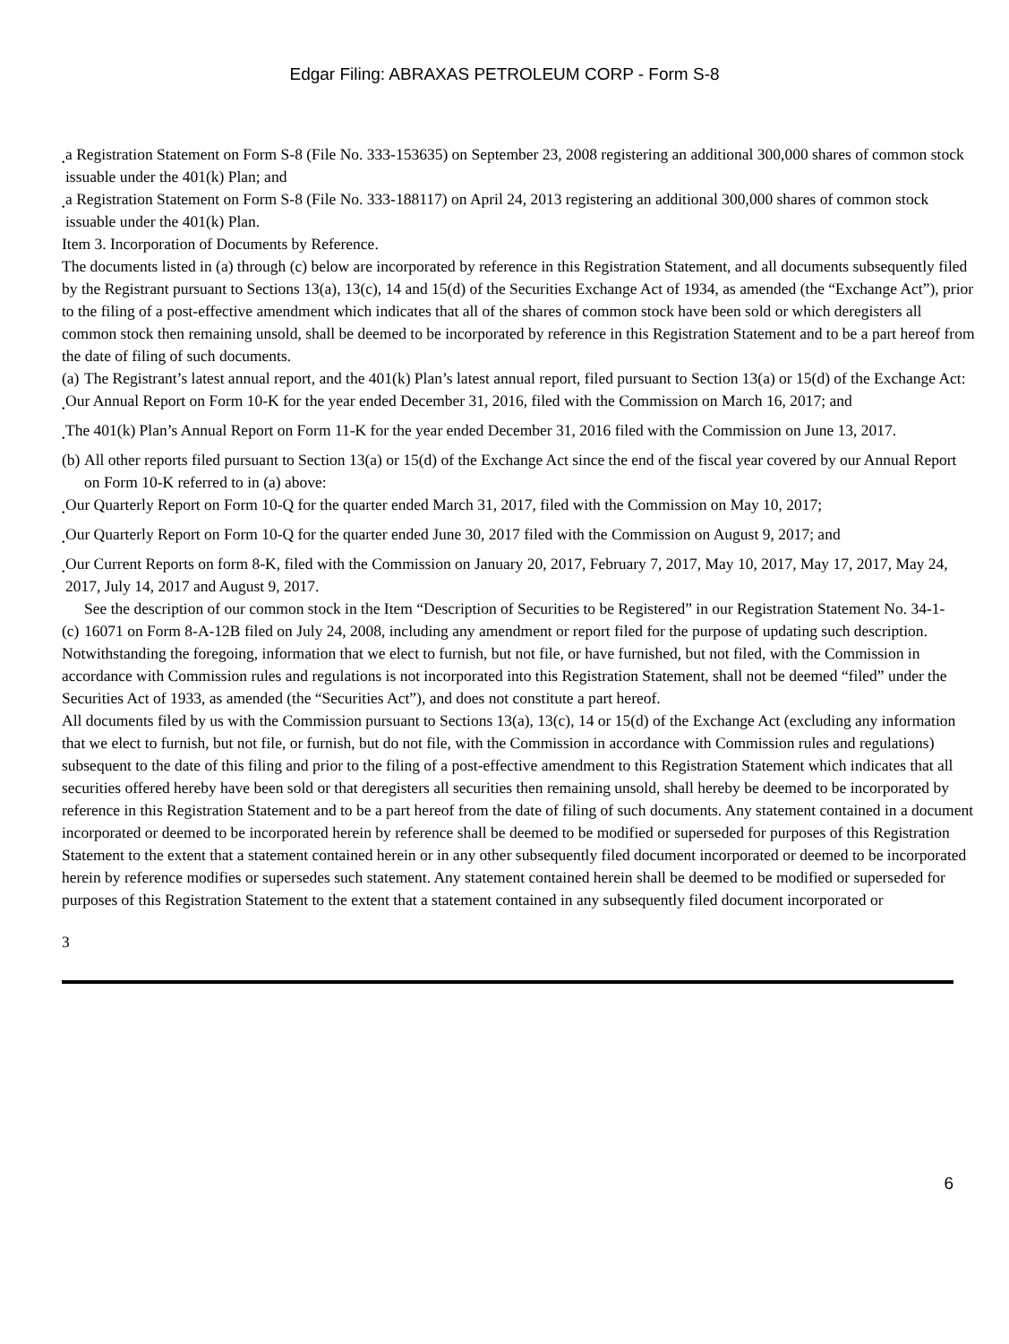Edgar Filing: ABRAXAS PETROLEUM CORP - Form S-8
•
a Registration Statement on Form S-8 (File No. 333-153635) on September 23, 2008 registering an additional 300,000 shares of common stock issuable under the 401(k) Plan; and
•
a Registration Statement on Form S-8 (File No. 333-188117) on April 24, 2013 registering an additional 300,000 shares of common stock issuable under the 401(k) Plan.
Item 3. Incorporation of Documents by Reference.
The documents listed in (a) through (c) below are incorporated by reference in this Registration Statement, and all documents subsequently filed by the Registrant pursuant to Sections 13(a), 13(c), 14 and 15(d) of the Securities Exchange Act of 1934, as amended (the “Exchange Act”), prior to the filing of a post-effective amendment which indicates that all of the shares of common stock have been sold or which deregisters all common stock then remaining unsold, shall be deemed to be incorporated by reference in this Registration Statement and to be a part hereof from the date of filing of such documents.
(a) The Registrant’s latest annual report, and the 401(k) Plan’s latest annual report, filed pursuant to Section 13(a) or 15(d) of the Exchange Act:
•
Our Annual Report on Form 10-K for the year ended December 31, 2016, filed with the Commission on March 16, 2017; and
•
The 401(k) Plan’s Annual Report on Form 11-K for the year ended December 31, 2016 filed with the Commission on June 13, 2017.
(b) All other reports filed pursuant to Section 13(a) or 15(d) of the Exchange Act since the end of the fiscal year covered by our Annual Report on Form 10-K referred to in (a) above:
•
Our Quarterly Report on Form 10-Q for the quarter ended March 31, 2017, filed with the Commission on May 10, 2017;
•
Our Quarterly Report on Form 10-Q for the quarter ended June 30, 2017 filed with the Commission on August 9, 2017; and
•
Our Current Reports on form 8-K, filed with the Commission on January 20, 2017, February 7, 2017, May 10, 2017, May 17, 2017, May 24, 2017, July 14, 2017 and August 9, 2017.
(c)
See the description of our common stock in the Item “Description of Securities to be Registered” in our Registration Statement No. 34-1-16071 on Form 8-A-12B filed on July 24, 2008, including any amendment or report filed for the purpose of updating such description.
Notwithstanding the foregoing, information that we elect to furnish, but not file, or have furnished, but not filed, with the Commission in accordance with Commission rules and regulations is not incorporated into this Registration Statement, shall not be deemed “filed” under the Securities Act of 1933, as amended (the “Securities Act”), and does not constitute a part hereof.
All documents filed by us with the Commission pursuant to Sections 13(a), 13(c), 14 or 15(d) of the Exchange Act (excluding any information that we elect to furnish, but not file, or furnish, but do not file, with the Commission in accordance with Commission rules and regulations) subsequent to the date of this filing and prior to the filing of a post-effective amendment to this Registration Statement which indicates that all securities offered hereby have been sold or that deregisters all securities then remaining unsold, shall hereby be deemed to be incorporated by reference in this Registration Statement and to be a part hereof from the date of filing of such documents. Any statement contained in a document incorporated or deemed to be incorporated herein by reference shall be deemed to be modified or superseded for purposes of this Registration Statement to the extent that a statement contained herein or in any other subsequently filed document incorporated or deemed to be incorporated herein by reference modifies or supersedes such statement. Any statement contained herein shall be deemed to be modified or superseded for purposes of this Registration Statement to the extent that a statement contained in any subsequently filed document incorporated or
3
6